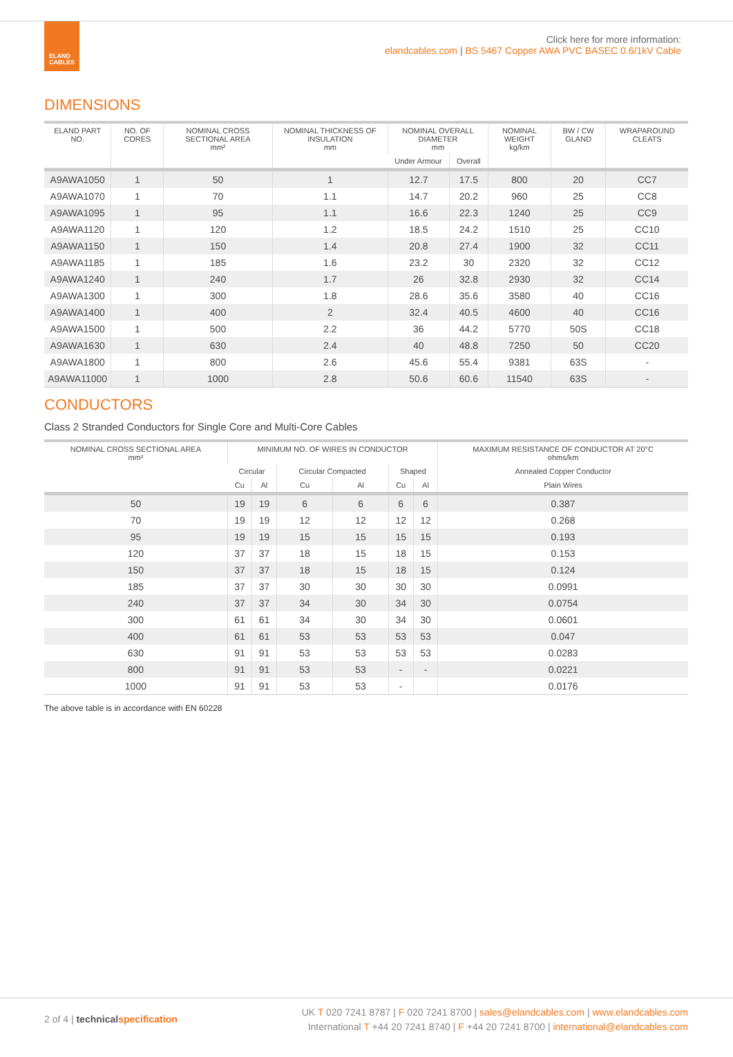ELAND
CABLES
Click here for more information:
elandcables.com | BS 5467 Copper AWA PVC BASEC 0.6/1kV Cable
DIMENSIONS
| ELAND PART NO. | NO. OF CORES | NOMINAL CROSS SECTIONAL AREA mm² | NOMINAL THICKNESS OF INSULATION mm | NOMINAL OVERALL DIAMETER mm | | NOMINAL WEIGHT kg/km | BW / CW GLAND | WRAPAROUND CLEATS |
| --- | --- | --- | --- | --- | --- | --- | --- | --- |
| | | | | Under Armour | Overall | | | |
| A9AWA1050 | 1 | 50 | 1 | 12.7 | 17.5 | 800 | 20 | CC7 |
| A9AWA1070 | 1 | 70 | 1.1 | 14.7 | 20.2 | 960 | 25 | CC8 |
| A9AWA1095 | 1 | 95 | 1.1 | 16.6 | 22.3 | 1240 | 25 | CC9 |
| A9AWA1120 | 1 | 120 | 1.2 | 18.5 | 24.2 | 1510 | 25 | CC10 |
| A9AWA1150 | 1 | 150 | 1.4 | 20.8 | 27.4 | 1900 | 32 | CC11 |
| A9AWA1185 | 1 | 185 | 1.6 | 23.2 | 30 | 2320 | 32 | CC12 |
| A9AWA1240 | 1 | 240 | 1.7 | 26 | 32.8 | 2930 | 32 | CC14 |
| A9AWA1300 | 1 | 300 | 1.8 | 28.6 | 35.6 | 3580 | 40 | CC16 |
| A9AWA1400 | 1 | 400 | 2 | 32.4 | 40.5 | 4600 | 40 | CC16 |
| A9AWA1500 | 1 | 500 | 2.2 | 36 | 44.2 | 5770 | 50S | CC18 |
| A9AWA1630 | 1 | 630 | 2.4 | 40 | 48.8 | 7250 | 50 | CC20 |
| A9AWA1800 | 1 | 800 | 2.6 | 45.6 | 55.4 | 9381 | 63S | - |
| A9AWA11000 | 1 | 1000 | 2.8 | 50.6 | 60.6 | 11540 | 63S | - |
CONDUCTORS
Class 2 Stranded Conductors for Single Core and Multi-Core Cables
| NOMINAL CROSS SECTIONAL AREA mm² | MINIMUM NO. OF WIRES IN CONDUCTOR | | | | | | MAXIMUM RESISTANCE OF CONDUCTOR AT 20°C ohms/km |
| --- | --- | --- | --- | --- | --- | --- | --- |
| | Circular | | Circular Compacted | | Shaped | | Annealed Copper Conductor |
| | Cu | Al | Cu | Al | Cu | Al | Plain Wires |
| 50 | 19 | 19 | 6 | 6 | 6 | 6 | 0.387 |
| 70 | 19 | 19 | 12 | 12 | 12 | 12 | 0.268 |
| 95 | 19 | 19 | 15 | 15 | 15 | 15 | 0.193 |
| 120 | 37 | 37 | 18 | 15 | 18 | 15 | 0.153 |
| 150 | 37 | 37 | 18 | 15 | 18 | 15 | 0.124 |
| 185 | 37 | 37 | 30 | 30 | 30 | 30 | 0.0991 |
| 240 | 37 | 37 | 34 | 30 | 34 | 30 | 0.0754 |
| 300 | 61 | 61 | 34 | 30 | 34 | 30 | 0.0601 |
| 400 | 61 | 61 | 53 | 53 | 53 | 53 | 0.047 |
| 630 | 91 | 91 | 53 | 53 | 53 | 53 | 0.0283 |
| 800 | 91 | 91 | 53 | 53 | - | - | 0.0221 |
| 1000 | 91 | 91 | 53 | 53 | - | | 0.0176 |
The above table is in accordance with EN 60228
UK T 020 7241 8787 | F 020 7241 8700 | sales@elandcables.com | www.elandcables.com
International T +44 20 7241 8740 | F +44 20 7241 8700 | international@elandcables.com
2 of 4 | technical specification